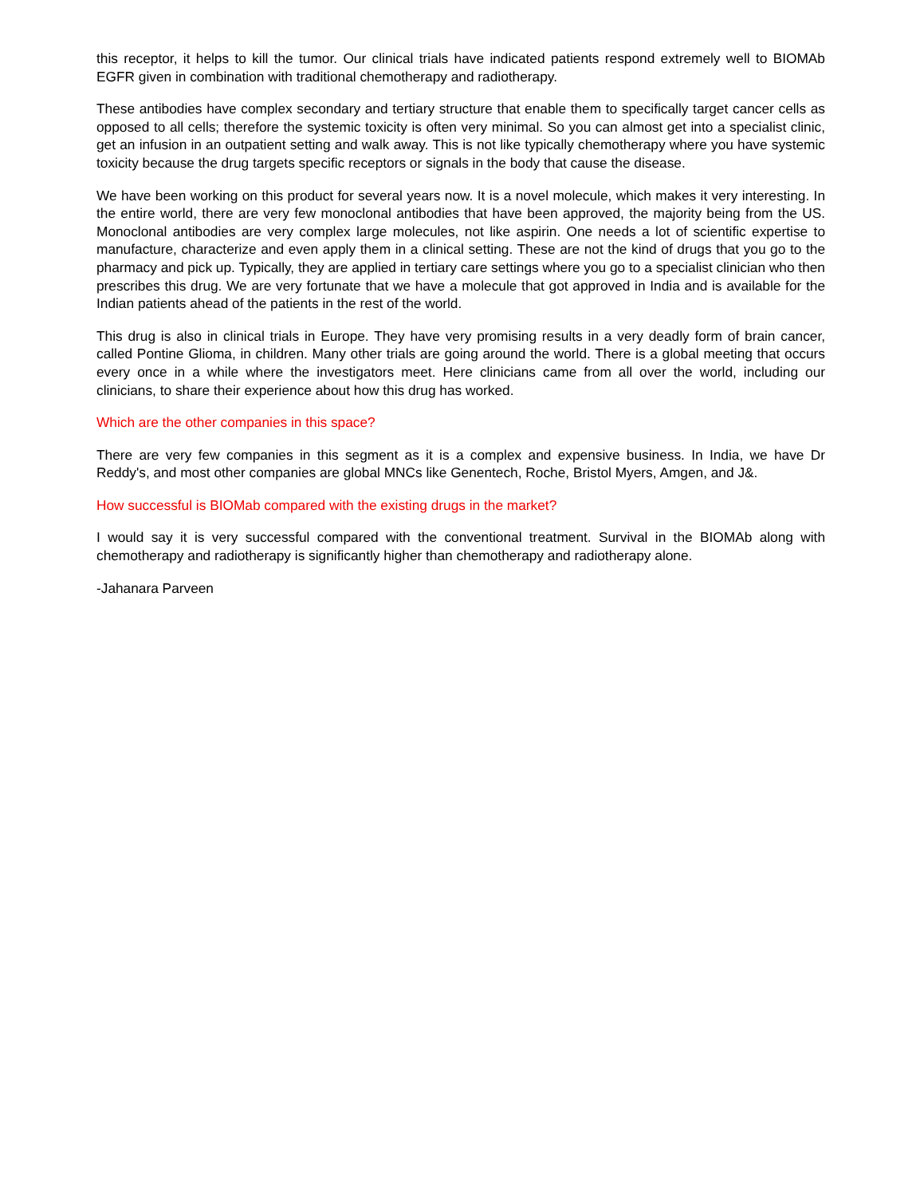this receptor, it helps to kill the tumor. Our clinical trials have indicated patients respond extremely well to BIOMAb EGFR given in combination with traditional chemotherapy and radiotherapy.
These antibodies have complex secondary and tertiary structure that enable them to specifically target cancer cells as opposed to all cells; therefore the systemic toxicity is often very minimal. So you can almost get into a specialist clinic, get an infusion in an outpatient setting and walk away. This is not like typically chemotherapy where you have systemic toxicity because the drug targets specific receptors or signals in the body that cause the disease.
We have been working on this product for several years now. It is a novel molecule, which makes it very interesting. In the entire world, there are very few monoclonal antibodies that have been approved, the majority being from the US. Monoclonal antibodies are very complex large molecules, not like aspirin. One needs a lot of scientific expertise to manufacture, characterize and even apply them in a clinical setting. These are not the kind of drugs that you go to the pharmacy and pick up. Typically, they are applied in tertiary care settings where you go to a specialist clinician who then prescribes this drug. We are very fortunate that we have a molecule that got approved in India and is available for the Indian patients ahead of the patients in the rest of the world.
This drug is also in clinical trials in Europe. They have very promising results in a very deadly form of brain cancer, called Pontine Glioma, in children. Many other trials are going around the world. There is a global meeting that occurs every once in a while where the investigators meet. Here clinicians came from all over the world, including our clinicians, to share their experience about how this drug has worked.
Which are the other companies in this space?
There are very few companies in this segment as it is a complex and expensive business. In India, we have Dr Reddy's, and most other companies are global MNCs like Genentech, Roche, Bristol Myers, Amgen, and J&.
How successful is BIOMab compared with the existing drugs in the market?
I would say it is very successful compared with the conventional treatment. Survival in the BIOMAb along with chemotherapy and radiotherapy is significantly higher than chemotherapy and radiotherapy alone.
-Jahanara Parveen